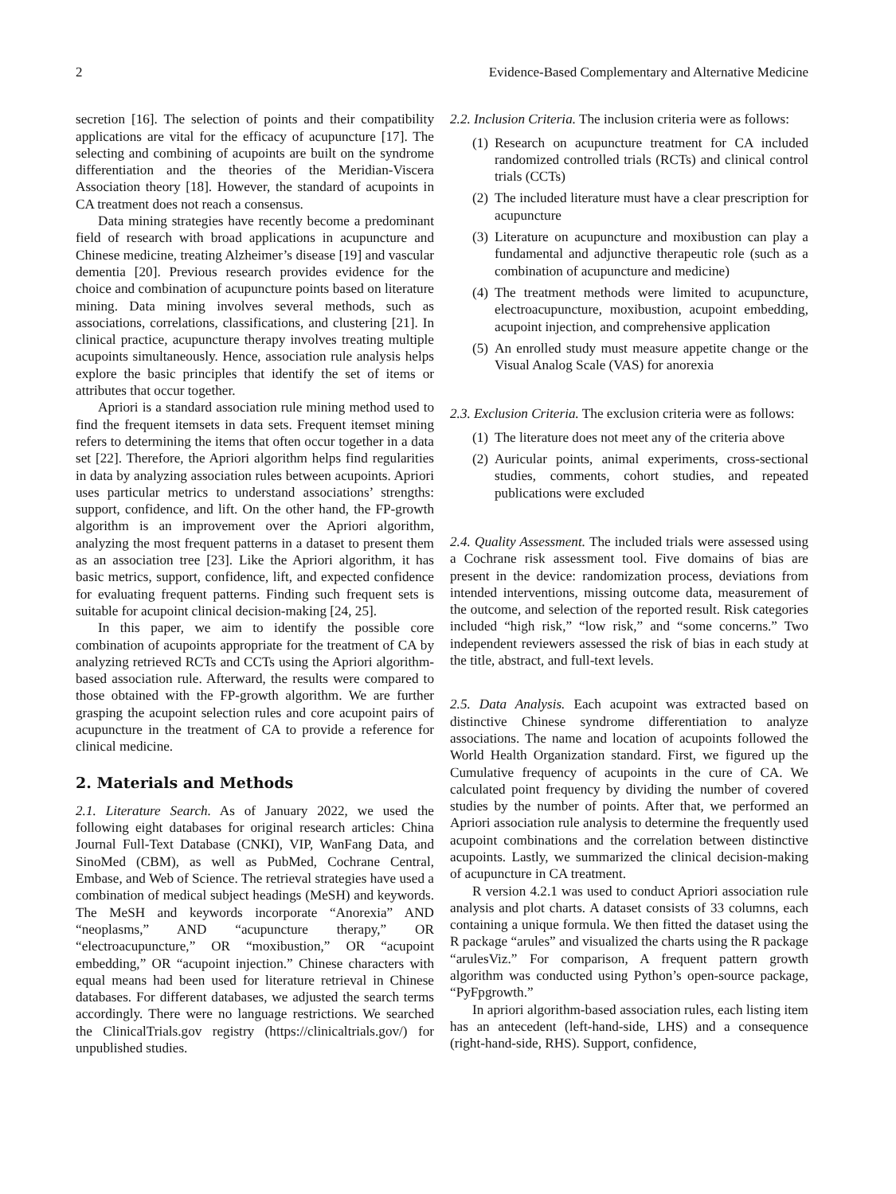2 Evidence-Based Complementary and Alternative Medicine
secretion [16]. The selection of points and their compatibility applications are vital for the efficacy of acupuncture [17]. The selecting and combining of acupoints are built on the syndrome differentiation and the theories of the Meridian-Viscera Association theory [18]. However, the standard of acupoints in CA treatment does not reach a consensus.
Data mining strategies have recently become a predominant field of research with broad applications in acupuncture and Chinese medicine, treating Alzheimer’s disease [19] and vascular dementia [20]. Previous research provides evidence for the choice and combination of acupuncture points based on literature mining. Data mining involves several methods, such as associations, correlations, classifications, and clustering [21]. In clinical practice, acupuncture therapy involves treating multiple acupoints simultaneously. Hence, association rule analysis helps explore the basic principles that identify the set of items or attributes that occur together.
Apriori is a standard association rule mining method used to find the frequent itemsets in data sets. Frequent itemset mining refers to determining the items that often occur together in a data set [22]. Therefore, the Apriori algorithm helps find regularities in data by analyzing association rules between acupoints. Apriori uses particular metrics to understand associations’ strengths: support, confidence, and lift. On the other hand, the FP-growth algorithm is an improvement over the Apriori algorithm, analyzing the most frequent patterns in a dataset to present them as an association tree [23]. Like the Apriori algorithm, it has basic metrics, support, confidence, lift, and expected confidence for evaluating frequent patterns. Finding such frequent sets is suitable for acupoint clinical decision-making [24, 25].
In this paper, we aim to identify the possible core combination of acupoints appropriate for the treatment of CA by analyzing retrieved RCTs and CCTs using the Apriori algorithm-based association rule. Afterward, the results were compared to those obtained with the FP-growth algorithm. We are further grasping the acupoint selection rules and core acupoint pairs of acupuncture in the treatment of CA to provide a reference for clinical medicine.
2. Materials and Methods
2.1. Literature Search. As of January 2022, we used the following eight databases for original research articles: China Journal Full-Text Database (CNKI), VIP, WanFang Data, and SinoMed (CBM), as well as PubMed, Cochrane Central, Embase, and Web of Science. The retrieval strategies have used a combination of medical subject headings (MeSH) and keywords. The MeSH and keywords incorporate “Anorexia” AND “neoplasms,” AND “acupuncture therapy,” OR “electroacupuncture,” OR “moxibustion,” OR “acupoint embedding,” OR “acupoint injection.” Chinese characters with equal means had been used for literature retrieval in Chinese databases. For different databases, we adjusted the search terms accordingly. There were no language restrictions. We searched the ClinicalTrials.gov registry (https://clinicaltrials.gov/) for unpublished studies.
2.2. Inclusion Criteria. The inclusion criteria were as follows:
(1) Research on acupuncture treatment for CA included randomized controlled trials (RCTs) and clinical control trials (CCTs)
(2) The included literature must have a clear prescription for acupuncture
(3) Literature on acupuncture and moxibustion can play a fundamental and adjunctive therapeutic role (such as a combination of acupuncture and medicine)
(4) The treatment methods were limited to acupuncture, electroacupuncture, moxibustion, acupoint embedding, acupoint injection, and comprehensive application
(5) An enrolled study must measure appetite change or the Visual Analog Scale (VAS) for anorexia
2.3. Exclusion Criteria. The exclusion criteria were as follows:
(1) The literature does not meet any of the criteria above
(2) Auricular points, animal experiments, cross-sectional studies, comments, cohort studies, and repeated publications were excluded
2.4. Quality Assessment. The included trials were assessed using a Cochrane risk assessment tool. Five domains of bias are present in the device: randomization process, deviations from intended interventions, missing outcome data, measurement of the outcome, and selection of the reported result. Risk categories included “high risk,” “low risk,” and “some concerns.” Two independent reviewers assessed the risk of bias in each study at the title, abstract, and full-text levels.
2.5. Data Analysis. Each acupoint was extracted based on distinctive Chinese syndrome differentiation to analyze associations. The name and location of acupoints followed the World Health Organization standard. First, we figured up the Cumulative frequency of acupoints in the cure of CA. We calculated point frequency by dividing the number of covered studies by the number of points. After that, we performed an Apriori association rule analysis to determine the frequently used acupoint combinations and the correlation between distinctive acupoints. Lastly, we summarized the clinical decision-making of acupuncture in CA treatment.
R version 4.2.1 was used to conduct Apriori association rule analysis and plot charts. A dataset consists of 33 columns, each containing a unique formula. We then fitted the dataset using the R package “arules” and visualized the charts using the R package “arulesViz.” For comparison, A frequent pattern growth algorithm was conducted using Python’s open-source package, “PyFpgrowth.”
In apriori algorithm-based association rules, each listing item has an antecedent (left-hand-side, LHS) and a consequence (right-hand-side, RHS). Support, confidence,